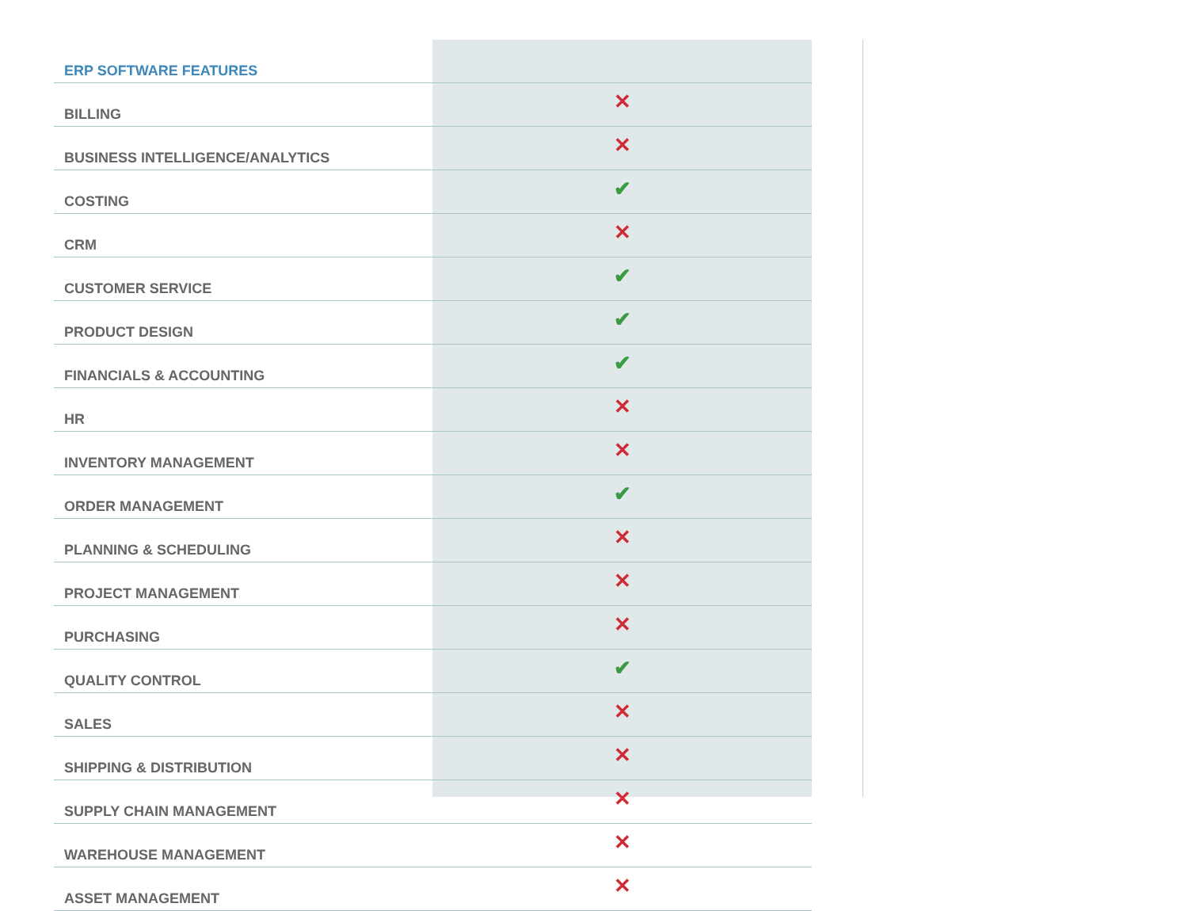| ERP SOFTWARE FEATURES | |
| BILLING | ✕ |
| BUSINESS INTELLIGENCE/ANALYTICS | ✕ |
| COSTING | ✔ |
| CRM | ✕ |
| CUSTOMER SERVICE | ✔ |
| PRODUCT DESIGN | ✔ |
| FINANCIALS & ACCOUNTING | ✔ |
| HR | ✕ |
| INVENTORY MANAGEMENT | ✕ |
| ORDER MANAGEMENT | ✔ |
| PLANNING & SCHEDULING | ✕ |
| PROJECT MANAGEMENT | ✕ |
| PURCHASING | ✕ |
| QUALITY CONTROL | ✔ |
| SALES | ✕ |
| SHIPPING & DISTRIBUTION | ✕ |
| SUPPLY CHAIN MANAGEMENT | ✕ |
| WAREHOUSE MANAGEMENT | ✕ |
| ASSET MANAGEMENT | ✕ |